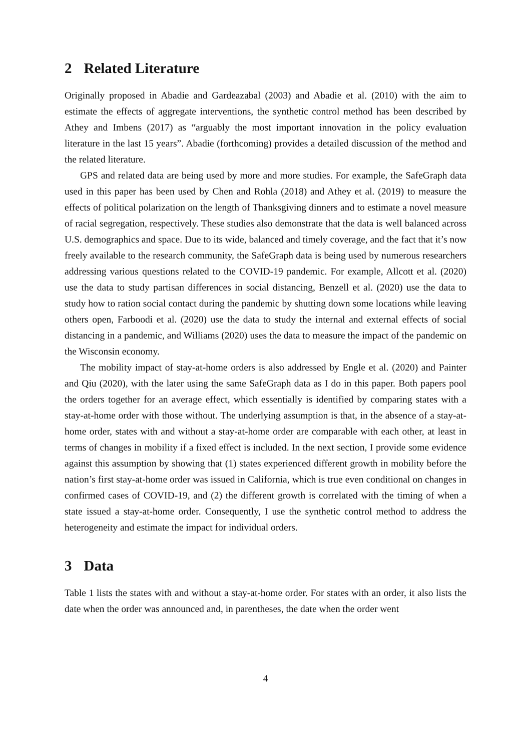2 Related Literature
Originally proposed in Abadie and Gardeazabal (2003) and Abadie et al. (2010) with the aim to estimate the effects of aggregate interventions, the synthetic control method has been described by Athey and Imbens (2017) as “arguably the most important innovation in the policy evaluation literature in the last 15 years”. Abadie (forthcoming) provides a detailed discussion of the method and the related literature.
GPS and related data are being used by more and more studies. For example, the SafeGraph data used in this paper has been used by Chen and Rohla (2018) and Athey et al. (2019) to measure the effects of political polarization on the length of Thanksgiving dinners and to estimate a novel measure of racial segregation, respectively. These studies also demonstrate that the data is well balanced across U.S. demographics and space. Due to its wide, balanced and timely coverage, and the fact that it’s now freely available to the research community, the SafeGraph data is being used by numerous researchers addressing various questions related to the COVID-19 pandemic. For example, Allcott et al. (2020) use the data to study partisan differences in social distancing, Benzell et al. (2020) use the data to study how to ration social contact during the pandemic by shutting down some locations while leaving others open, Farboodi et al. (2020) use the data to study the internal and external effects of social distancing in a pandemic, and Williams (2020) uses the data to measure the impact of the pandemic on the Wisconsin economy.
The mobility impact of stay-at-home orders is also addressed by Engle et al. (2020) and Painter and Qiu (2020), with the later using the same SafeGraph data as I do in this paper. Both papers pool the orders together for an average effect, which essentially is identified by comparing states with a stay-at-home order with those without. The underlying assumption is that, in the absence of a stay-at-home order, states with and without a stay-at-home order are comparable with each other, at least in terms of changes in mobility if a fixed effect is included. In the next section, I provide some evidence against this assumption by showing that (1) states experienced different growth in mobility before the nation’s first stay-at-home order was issued in California, which is true even conditional on changes in confirmed cases of COVID-19, and (2) the different growth is correlated with the timing of when a state issued a stay-at-home order. Consequently, I use the synthetic control method to address the heterogeneity and estimate the impact for individual orders.
3 Data
Table 1 lists the states with and without a stay-at-home order. For states with an order, it also lists the date when the order was announced and, in parentheses, the date when the order went
4